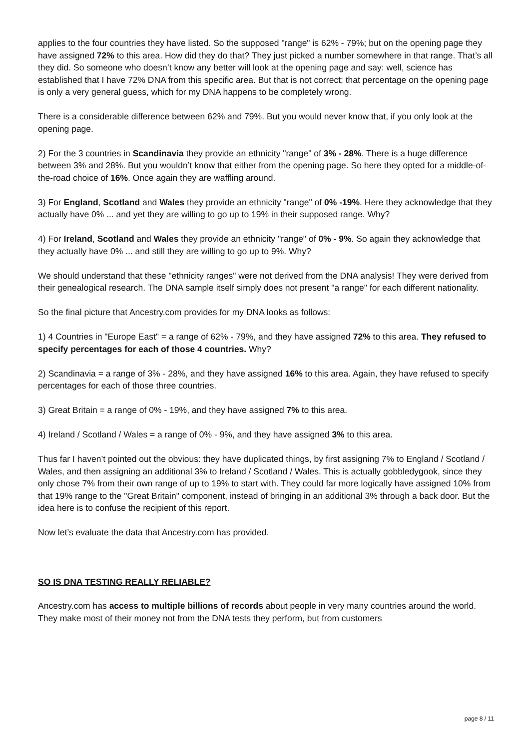applies to the four countries they have listed. So the supposed "range" is 62% - 79%; but on the opening page they have assigned 72% to this area. How did they do that? They just picked a number somewhere in that range. That’s all they did. So someone who doesn’t know any better will look at the opening page and say: well, science has established that I have 72% DNA from this specific area. But that is not correct; that percentage on the opening page is only a very general guess, which for my DNA happens to be completely wrong.
There is a considerable difference between 62% and 79%. But you would never know that, if you only look at the opening page.
2) For the 3 countries in Scandinavia they provide an ethnicity "range" of 3% - 28%. There is a huge difference between 3% and 28%. But you wouldn’t know that either from the opening page. So here they opted for a middle-of-the-road choice of 16%. Once again they are waffling around.
3) For England, Scotland and Wales they provide an ethnicity "range" of 0% -19%. Here they acknowledge that they actually have 0% ... and yet they are willing to go up to 19% in their supposed range. Why?
4) For Ireland, Scotland and Wales they provide an ethnicity "range" of 0% - 9%. So again they acknowledge that they actually have 0% ... and still they are willing to go up to 9%. Why?
We should understand that these "ethnicity ranges" were not derived from the DNA analysis! They were derived from their genealogical research. The DNA sample itself simply does not present "a range" for each different nationality.
So the final picture that Ancestry.com provides for my DNA looks as follows:
1) 4 Countries in "Europe East" = a range of 62% - 79%, and they have assigned 72% to this area. They refused to specify percentages for each of those 4 countries. Why?
2) Scandinavia = a range of 3% - 28%, and they have assigned 16% to this area. Again, they have refused to specify percentages for each of those three countries.
3) Great Britain = a range of 0% - 19%, and they have assigned 7% to this area.
4) Ireland / Scotland / Wales = a range of 0% - 9%, and they have assigned 3% to this area.
Thus far I haven’t pointed out the obvious: they have duplicated things, by first assigning 7% to England / Scotland / Wales, and then assigning an additional 3% to Ireland / Scotland / Wales. This is actually gobbledygook, since they only chose 7% from their own range of up to 19% to start with. They could far more logically have assigned 10% from that 19% range to the "Great Britain" component, instead of bringing in an additional 3% through a back door. But the idea here is to confuse the recipient of this report.
Now let’s evaluate the data that Ancestry.com has provided.
SO IS DNA TESTING REALLY RELIABLE?
Ancestry.com has access to multiple billions of records about people in very many countries around the world. They make most of their money not from the DNA tests they perform, but from customers
page 8 / 11